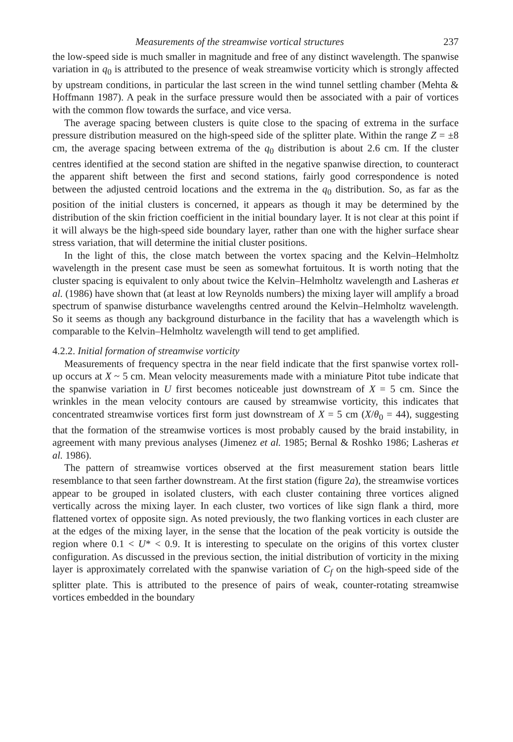Measurements of the streamwise vortical structures 237
the low-speed side is much smaller in magnitude and free of any distinct wavelength. The spanwise variation in q<sub>0</sub> is attributed to the presence of weak streamwise vorticity which is strongly affected by upstream conditions, in particular the last screen in the wind tunnel settling chamber (Mehta & Hoffmann 1987). A peak in the surface pressure would then be associated with a pair of vortices with the common flow towards the surface, and vice versa.
The average spacing between clusters is quite close to the spacing of extrema in the surface pressure distribution measured on the high-speed side of the splitter plate. Within the range Z = ±8 cm, the average spacing between extrema of the q<sub>0</sub> distribution is about 2.6 cm. If the cluster centres identified at the second station are shifted in the negative spanwise direction, to counteract the apparent shift between the first and second stations, fairly good correspondence is noted between the adjusted centroid locations and the extrema in the q<sub>0</sub> distribution. So, as far as the position of the initial clusters is concerned, it appears as though it may be determined by the distribution of the skin friction coefficient in the initial boundary layer. It is not clear at this point if it will always be the high-speed side boundary layer, rather than one with the higher surface shear stress variation, that will determine the initial cluster positions.
In the light of this, the close match between the vortex spacing and the Kelvin–Helmholtz wavelength in the present case must be seen as somewhat fortuitous. It is worth noting that the cluster spacing is equivalent to only about twice the Kelvin–Helmholtz wavelength and Lasheras et al. (1986) have shown that (at least at low Reynolds numbers) the mixing layer will amplify a broad spectrum of spanwise disturbance wavelengths centred around the Kelvin–Helmholtz wavelength. So it seems as though any background disturbance in the facility that has a wavelength which is comparable to the Kelvin–Helmholtz wavelength will tend to get amplified.
4.2.2. Initial formation of streamwise vorticity
Measurements of frequency spectra in the near field indicate that the first spanwise vortex roll-up occurs at X ~ 5 cm. Mean velocity measurements made with a miniature Pitot tube indicate that the spanwise variation in U first becomes noticeable just downstream of X = 5 cm. Since the wrinkles in the mean velocity contours are caused by streamwise vorticity, this indicates that concentrated streamwise vortices first form just downstream of X = 5 cm (X/θ<sub>0</sub> = 44), suggesting that the formation of the streamwise vortices is most probably caused by the braid instability, in agreement with many previous analyses (Jimenez et al. 1985; Bernal & Roshko 1986; Lasheras et al. 1986).
The pattern of streamwise vortices observed at the first measurement station bears little resemblance to that seen farther downstream. At the first station (figure 2a), the streamwise vortices appear to be grouped in isolated clusters, with each cluster containing three vortices aligned vertically across the mixing layer. In each cluster, two vortices of like sign flank a third, more flattened vortex of opposite sign. As noted previously, the two flanking vortices in each cluster are at the edges of the mixing layer, in the sense that the location of the peak vorticity is outside the region where 0.1 < U* < 0.9. It is interesting to speculate on the origins of this vortex cluster configuration. As discussed in the previous section, the initial distribution of vorticity in the mixing layer is approximately correlated with the spanwise variation of C<sub>f</sub> on the high-speed side of the splitter plate. This is attributed to the presence of pairs of weak, counter-rotating streamwise vortices embedded in the boundary